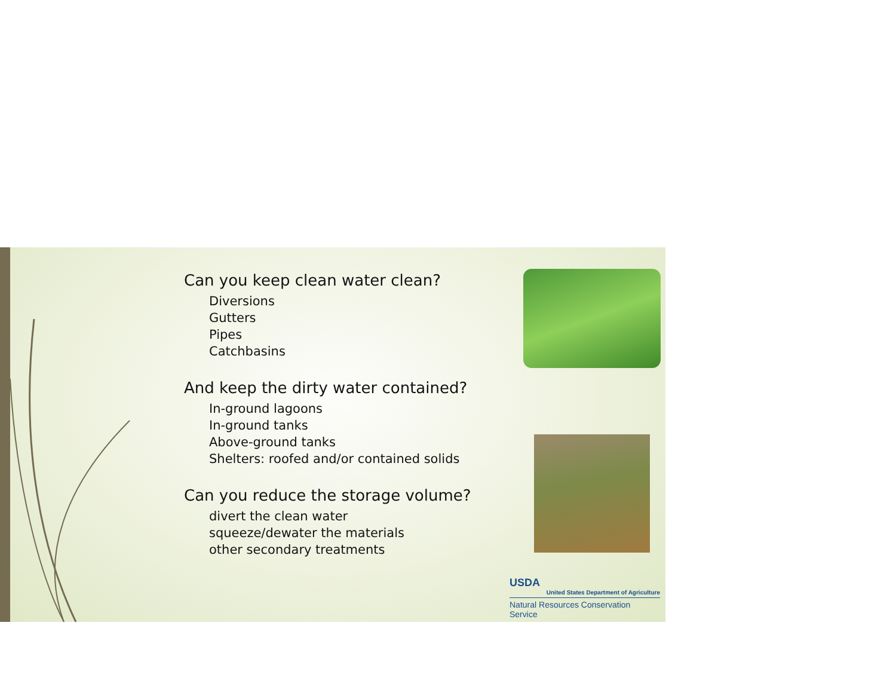Can you keep clean water clean?
Diversions
Gutters
Pipes
Catchbasins
And keep the dirty water contained?
In-ground lagoons
In-ground tanks
Above-ground tanks
Shelters: roofed and/or contained solids
Can you reduce the storage volume?
divert the clean water
squeeze/dewater the materials
other secondary treatments
USDA
United States Department of Agriculture
Natural Resources Conservation Service